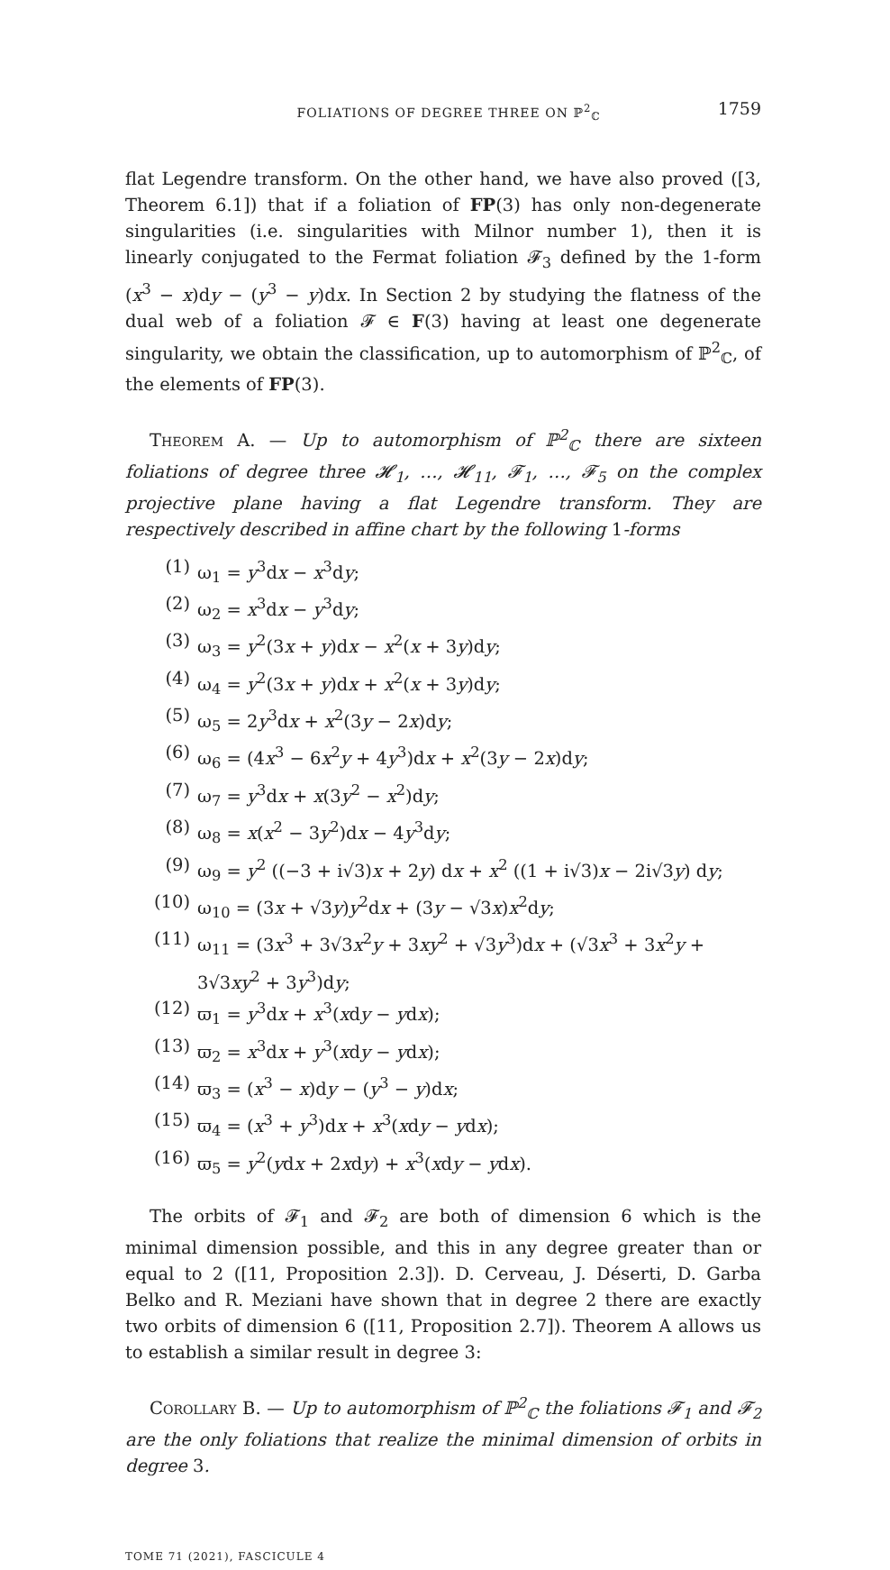FOLIATIONS OF DEGREE THREE ON ℙ<sup>2</sup><sub>ℂ</sub> 1759
flat Legendre transform. On the other hand, we have also proved ([3, Theorem 6.1]) that if a foliation of FP(3) has only non-degenerate singularities (i.e. singularities with Milnor number 1), then it is linearly conjugated to the Fermat foliation 𝓕<sub>3</sub> defined by the 1-form (x<sup>3</sup> − x)dy − (y<sup>3</sup> − y)dx. In Section 2 by studying the flatness of the dual web of a foliation 𝓕 ∈ F(3) having at least one degenerate singularity, we obtain the classification, up to automorphism of ℙ<sup>2</sup><sub>ℂ</sub>, of the elements of FP(3).
Theorem A. — Up to automorphism of ℙ<sup>2</sup><sub>ℂ</sub> there are sixteen foliations of degree three 𝓗<sub>1</sub>, …, 𝓗<sub>11</sub>, 𝓕<sub>1</sub>, …, 𝓕<sub>5</sub> on the complex projective plane having a flat Legendre transform. They are respectively described in affine chart by the following 1-forms
(1) ω<sub>1</sub> = y<sup>3</sup>dx − x<sup>3</sup>dy;
(2) ω<sub>2</sub> = x<sup>3</sup>dx − y<sup>3</sup>dy;
(3) ω<sub>3</sub> = y<sup>2</sup>(3x + y)dx − x<sup>2</sup>(x + 3y)dy;
(4) ω<sub>4</sub> = y<sup>2</sup>(3x + y)dx + x<sup>2</sup>(x + 3y)dy;
(5) ω<sub>5</sub> = 2y<sup>3</sup>dx + x<sup>2</sup>(3y − 2x)dy;
(6) ω<sub>6</sub> = (4x<sup>3</sup> − 6x<sup>2</sup>y + 4y<sup>3</sup>)dx + x<sup>2</sup>(3y − 2x)dy;
(7) ω<sub>7</sub> = y<sup>3</sup>dx + x(3y<sup>2</sup> − x<sup>2</sup>)dy;
(8) ω<sub>8</sub> = x(x<sup>2</sup> − 3y<sup>2</sup>)dx − 4y<sup>3</sup>dy;
(9) ω<sub>9</sub> = y<sup>2</sup> ((−3 + i√3)x + 2y) dx + x<sup>2</sup> ((1 + i√3)x − 2i√3y) dy;
(10) ω<sub>10</sub> = (3x + √3y)y<sup>2</sup>dx + (3y − √3x)x<sup>2</sup>dy;
(11) ω<sub>11</sub> = (3x<sup>3</sup> + 3√3x<sup>2</sup>y + 3xy<sup>2</sup> + √3y<sup>3</sup>)dx + (√3x<sup>3</sup> + 3x<sup>2</sup>y + 3√3xy<sup>2</sup> + 3y<sup>3</sup>)dy;
(12) ϖ<sub>1</sub> = y<sup>3</sup>dx + x<sup>3</sup>(xdy − ydx);
(13) ϖ<sub>2</sub> = x<sup>3</sup>dx + y<sup>3</sup>(xdy − ydx);
(14) ϖ<sub>3</sub> = (x<sup>3</sup> − x)dy − (y<sup>3</sup> − y)dx;
(15) ϖ<sub>4</sub> = (x<sup>3</sup> + y<sup>3</sup>)dx + x<sup>3</sup>(xdy − ydx);
(16) ϖ<sub>5</sub> = y<sup>2</sup>(ydx + 2xdy) + x<sup>3</sup>(xdy − ydx).
The orbits of 𝓕<sub>1</sub> and 𝓕<sub>2</sub> are both of dimension 6 which is the minimal dimension possible, and this in any degree greater than or equal to 2 ([11, Proposition 2.3]). D. Cerveau, J. Déserti, D. Garba Belko and R. Meziani have shown that in degree 2 there are exactly two orbits of dimension 6 ([11, Proposition 2.7]). Theorem A allows us to establish a similar result in degree 3:
Corollary B. — Up to automorphism of ℙ<sup>2</sup><sub>ℂ</sub> the foliations 𝓕<sub>1</sub> and 𝓕<sub>2</sub> are the only foliations that realize the minimal dimension of orbits in degree 3.
TOME 71 (2021), FASCICULE 4